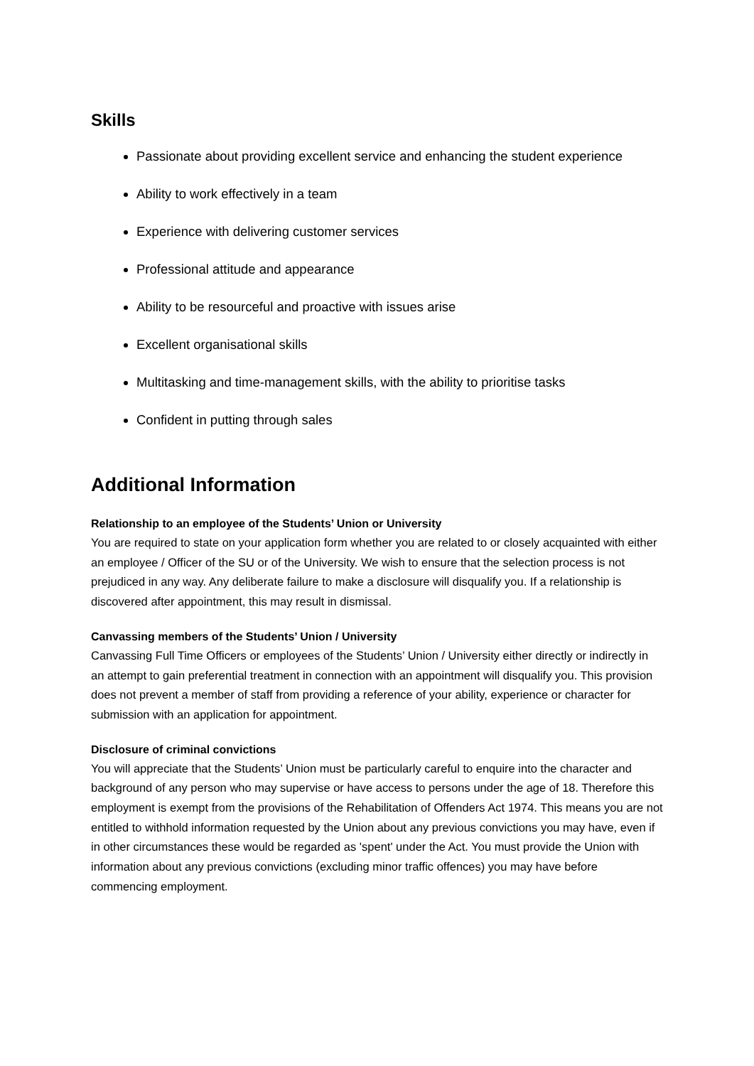Skills
Passionate about providing excellent service and enhancing the student experience
Ability to work effectively in a team
Experience with delivering customer services
Professional attitude and appearance
Ability to be resourceful and proactive with issues arise
Excellent organisational skills
Multitasking and time-management skills, with the ability to prioritise tasks
Confident in putting through sales
Additional Information
Relationship to an employee of the Students’ Union or University
You are required to state on your application form whether you are related to or closely acquainted with either an employee / Officer of the SU or of the University. We wish to ensure that the selection process is not prejudiced in any way. Any deliberate failure to make a disclosure will disqualify you. If a relationship is discovered after appointment, this may result in dismissal.
Canvassing members of the Students’ Union / University
Canvassing Full Time Officers or employees of the Students’ Union / University either directly or indirectly in an attempt to gain preferential treatment in connection with an appointment will disqualify you. This provision does not prevent a member of staff from providing a reference of your ability, experience or character for submission with an application for appointment.
Disclosure of criminal convictions
You will appreciate that the Students’ Union must be particularly careful to enquire into the character and background of any person who may supervise or have access to persons under the age of 18. Therefore this employment is exempt from the provisions of the Rehabilitation of Offenders Act 1974. This means you are not entitled to withhold information requested by the Union about any previous convictions you may have, even if in other circumstances these would be regarded as 'spent' under the Act. You must provide the Union with information about any previous convictions (excluding minor traffic offences) you may have before commencing employment.